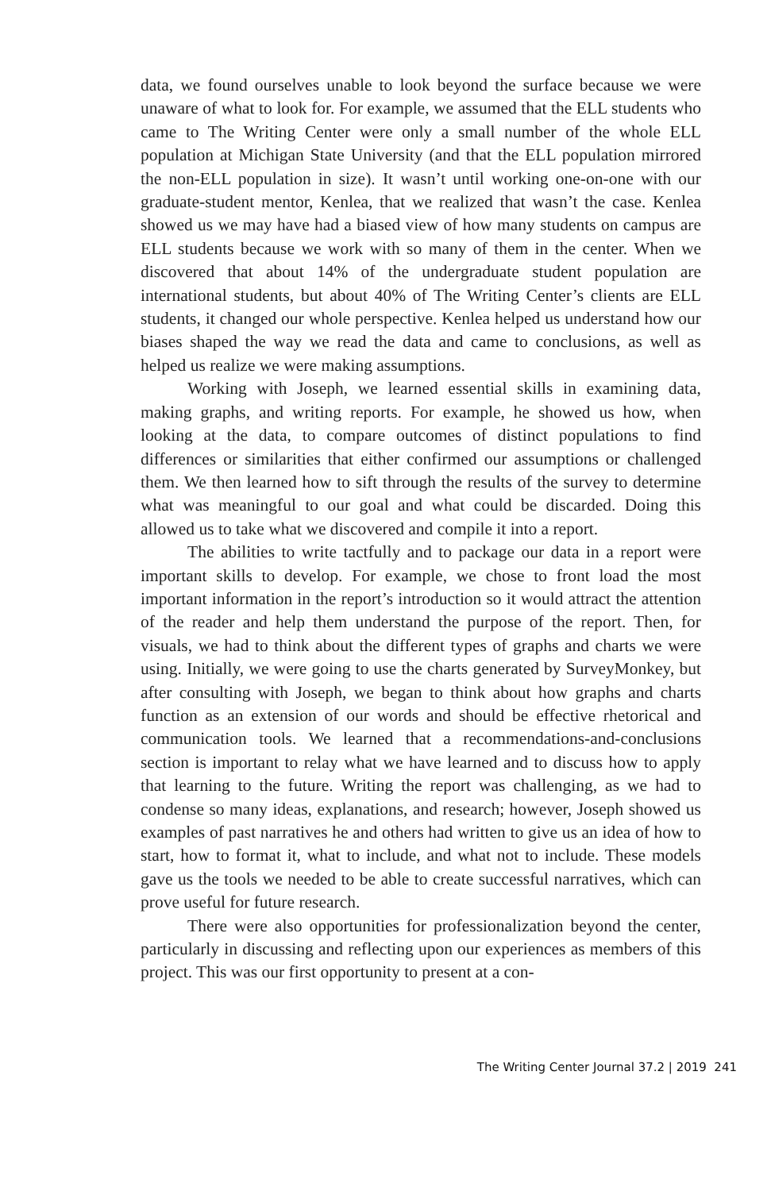data, we found ourselves unable to look beyond the surface because we were unaware of what to look for. For example, we assumed that the ELL students who came to The Writing Center were only a small number of the whole ELL population at Michigan State University (and that the ELL population mirrored the non-ELL population in size). It wasn’t until working one-on-one with our graduate-student mentor, Kenlea, that we realized that wasn’t the case. Kenlea showed us we may have had a biased view of how many students on campus are ELL students because we work with so many of them in the center. When we discovered that about 14% of the undergraduate student population are international students, but about 40% of The Writing Center’s clients are ELL students, it changed our whole perspective. Kenlea helped us understand how our biases shaped the way we read the data and came to conclusions, as well as helped us realize we were making assumptions.
Working with Joseph, we learned essential skills in examining data, making graphs, and writing reports. For example, he showed us how, when looking at the data, to compare outcomes of distinct populations to find differences or similarities that either confirmed our assumptions or challenged them. We then learned how to sift through the results of the survey to determine what was meaningful to our goal and what could be discarded. Doing this allowed us to take what we discovered and compile it into a report.
The abilities to write tactfully and to package our data in a report were important skills to develop. For example, we chose to front load the most important information in the report’s introduction so it would attract the attention of the reader and help them understand the purpose of the report. Then, for visuals, we had to think about the different types of graphs and charts we were using. Initially, we were going to use the charts generated by SurveyMonkey, but after consulting with Joseph, we began to think about how graphs and charts function as an extension of our words and should be effective rhetorical and communication tools. We learned that a recommendations-and-conclusions section is important to relay what we have learned and to discuss how to apply that learning to the future. Writing the report was challenging, as we had to condense so many ideas, explanations, and research; however, Joseph showed us examples of past narratives he and others had written to give us an idea of how to start, how to format it, what to include, and what not to include. These models gave us the tools we needed to be able to create successful narratives, which can prove useful for future research.
There were also opportunities for professionalization beyond the center, particularly in discussing and reflecting upon our experiences as members of this project. This was our first opportunity to present at a con-
The Writing Center Journal 37.2 | 2019 241